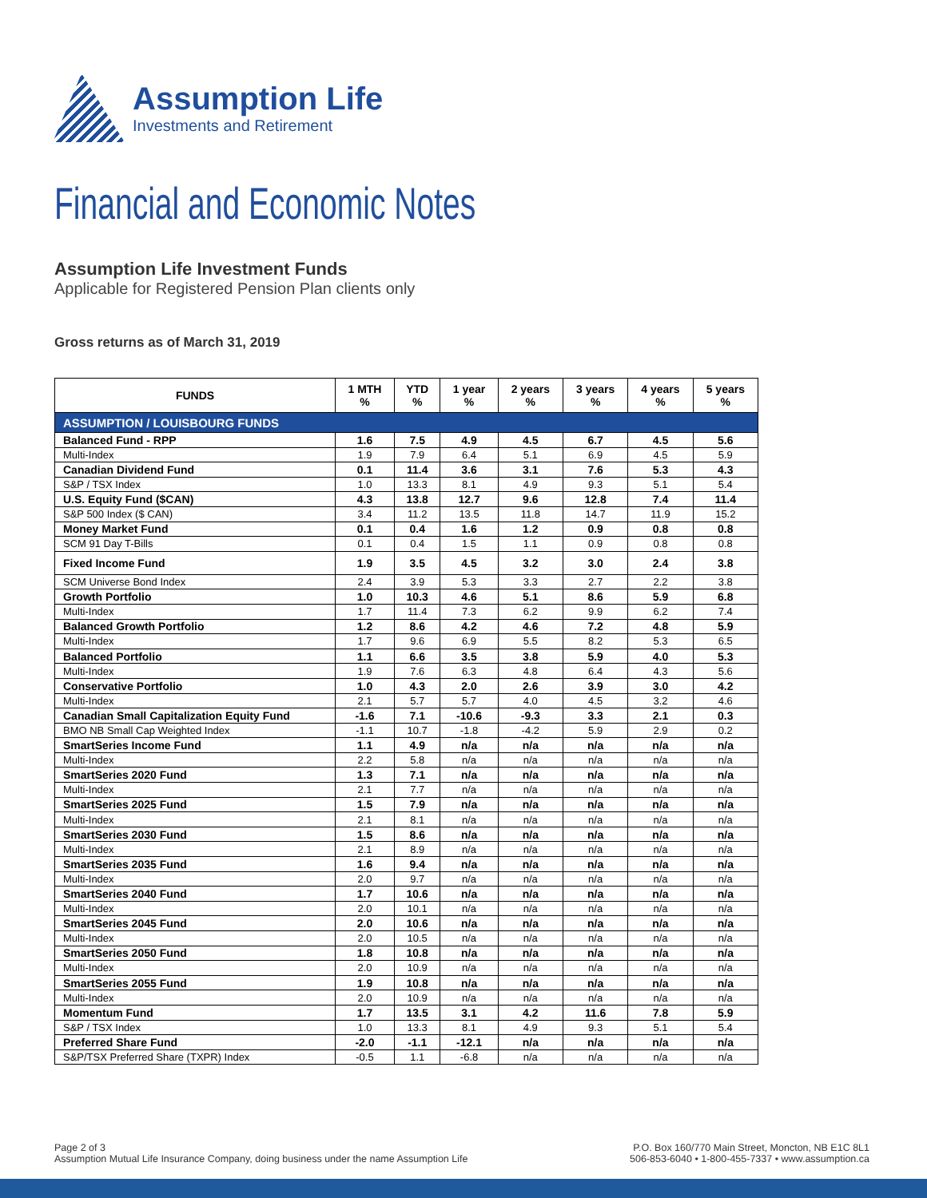Assumption Life
Investments and Retirement
Financial and Economic Notes
Assumption Life Investment Funds
Applicable for Registered Pension Plan clients only
Gross returns as of March 31, 2019
| FUNDS | 1 MTH % | YTD % | 1 year % | 2 years % | 3 years % | 4 years % | 5 years % |
| --- | --- | --- | --- | --- | --- | --- | --- |
| ASSUMPTION / LOUISBOURG FUNDS | | | | | | | |
| Balanced Fund - RPP | 1.6 | 7.5 | 4.9 | 4.5 | 6.7 | 4.5 | 5.6 |
| Multi-Index | 1.9 | 7.9 | 6.4 | 5.1 | 6.9 | 4.5 | 5.9 |
| Canadian Dividend Fund | 0.1 | 11.4 | 3.6 | 3.1 | 7.6 | 5.3 | 4.3 |
| S&P / TSX Index | 1.0 | 13.3 | 8.1 | 4.9 | 9.3 | 5.1 | 5.4 |
| U.S. Equity Fund ($CAN) | 4.3 | 13.8 | 12.7 | 9.6 | 12.8 | 7.4 | 11.4 |
| S&P 500 Index ($ CAN) | 3.4 | 11.2 | 13.5 | 11.8 | 14.7 | 11.9 | 15.2 |
| Money Market Fund | 0.1 | 0.4 | 1.6 | 1.2 | 0.9 | 0.8 | 0.8 |
| SCM 91 Day T-Bills | 0.1 | 0.4 | 1.5 | 1.1 | 0.9 | 0.8 | 0.8 |
| Fixed Income Fund | 1.9 | 3.5 | 4.5 | 3.2 | 3.0 | 2.4 | 3.8 |
| SCM Universe Bond Index | 2.4 | 3.9 | 5.3 | 3.3 | 2.7 | 2.2 | 3.8 |
| Growth Portfolio | 1.0 | 10.3 | 4.6 | 5.1 | 8.6 | 5.9 | 6.8 |
| Multi-Index | 1.7 | 11.4 | 7.3 | 6.2 | 9.9 | 6.2 | 7.4 |
| Balanced Growth Portfolio | 1.2 | 8.6 | 4.2 | 4.6 | 7.2 | 4.8 | 5.9 |
| Multi-Index | 1.7 | 9.6 | 6.9 | 5.5 | 8.2 | 5.3 | 6.5 |
| Balanced Portfolio | 1.1 | 6.6 | 3.5 | 3.8 | 5.9 | 4.0 | 5.3 |
| Multi-Index | 1.9 | 7.6 | 6.3 | 4.8 | 6.4 | 4.3 | 5.6 |
| Conservative Portfolio | 1.0 | 4.3 | 2.0 | 2.6 | 3.9 | 3.0 | 4.2 |
| Multi-Index | 2.1 | 5.7 | 5.7 | 4.0 | 4.5 | 3.2 | 4.6 |
| Canadian Small Capitalization Equity Fund | -1.6 | 7.1 | -10.6 | -9.3 | 3.3 | 2.1 | 0.3 |
| BMO NB Small Cap Weighted Index | -1.1 | 10.7 | -1.8 | -4.2 | 5.9 | 2.9 | 0.2 |
| SmartSeries Income Fund | 1.1 | 4.9 | n/a | n/a | n/a | n/a | n/a |
| Multi-Index | 2.2 | 5.8 | n/a | n/a | n/a | n/a | n/a |
| SmartSeries 2020 Fund | 1.3 | 7.1 | n/a | n/a | n/a | n/a | n/a |
| Multi-Index | 2.1 | 7.7 | n/a | n/a | n/a | n/a | n/a |
| SmartSeries 2025 Fund | 1.5 | 7.9 | n/a | n/a | n/a | n/a | n/a |
| Multi-Index | 2.1 | 8.1 | n/a | n/a | n/a | n/a | n/a |
| SmartSeries 2030 Fund | 1.5 | 8.6 | n/a | n/a | n/a | n/a | n/a |
| Multi-Index | 2.1 | 8.9 | n/a | n/a | n/a | n/a | n/a |
| SmartSeries 2035 Fund | 1.6 | 9.4 | n/a | n/a | n/a | n/a | n/a |
| Multi-Index | 2.0 | 9.7 | n/a | n/a | n/a | n/a | n/a |
| SmartSeries 2040 Fund | 1.7 | 10.6 | n/a | n/a | n/a | n/a | n/a |
| Multi-Index | 2.0 | 10.1 | n/a | n/a | n/a | n/a | n/a |
| SmartSeries 2045 Fund | 2.0 | 10.6 | n/a | n/a | n/a | n/a | n/a |
| Multi-Index | 2.0 | 10.5 | n/a | n/a | n/a | n/a | n/a |
| SmartSeries 2050 Fund | 1.8 | 10.8 | n/a | n/a | n/a | n/a | n/a |
| Multi-Index | 2.0 | 10.9 | n/a | n/a | n/a | n/a | n/a |
| SmartSeries 2055 Fund | 1.9 | 10.8 | n/a | n/a | n/a | n/a | n/a |
| Multi-Index | 2.0 | 10.9 | n/a | n/a | n/a | n/a | n/a |
| Momentum Fund | 1.7 | 13.5 | 3.1 | 4.2 | 11.6 | 7.8 | 5.9 |
| S&P / TSX Index | 1.0 | 13.3 | 8.1 | 4.9 | 9.3 | 5.1 | 5.4 |
| Preferred Share Fund | -2.0 | -1.1 | -12.1 | n/a | n/a | n/a | n/a |
| S&P/TSX Preferred Share (TXPR) Index | -0.5 | 1.1 | -6.8 | n/a | n/a | n/a | n/a |
Page 2 of 3
Assumption Mutual Life Insurance Company, doing business under the name Assumption Life
P.O. Box 160/770 Main Street, Moncton, NB E1C 8L1
506-853-6040 • 1-800-455-7337 • www.assumption.ca